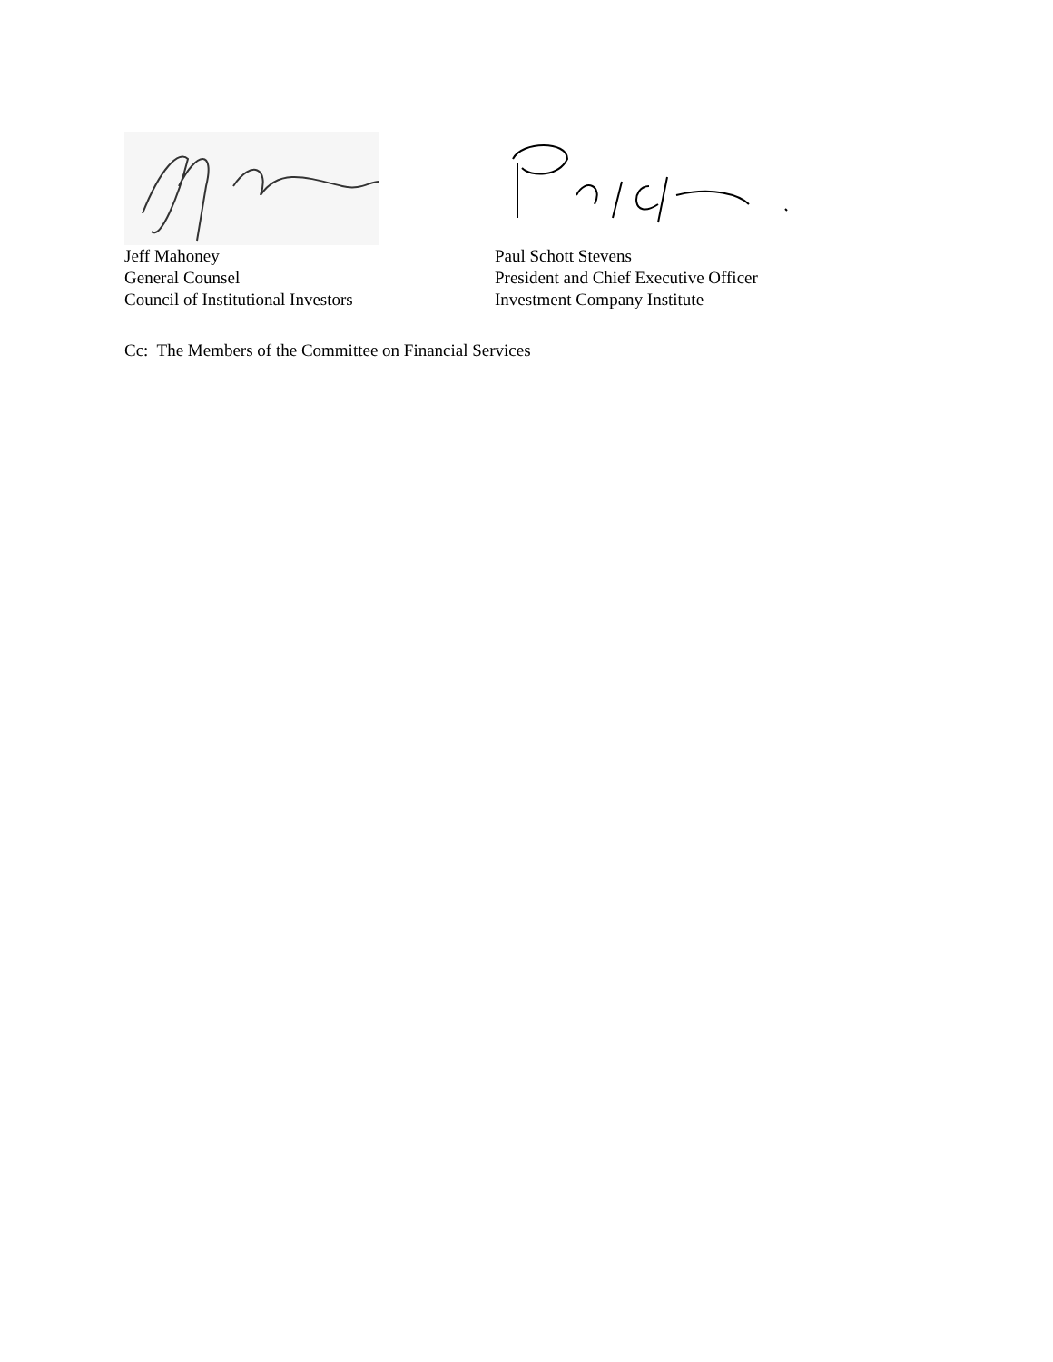Jeff Mahoney
General Counsel
Council of Institutional Investors
Paul Schott Stevens
President and Chief Executive Officer
Investment Company Institute
Cc: The Members of the Committee on Financial Services